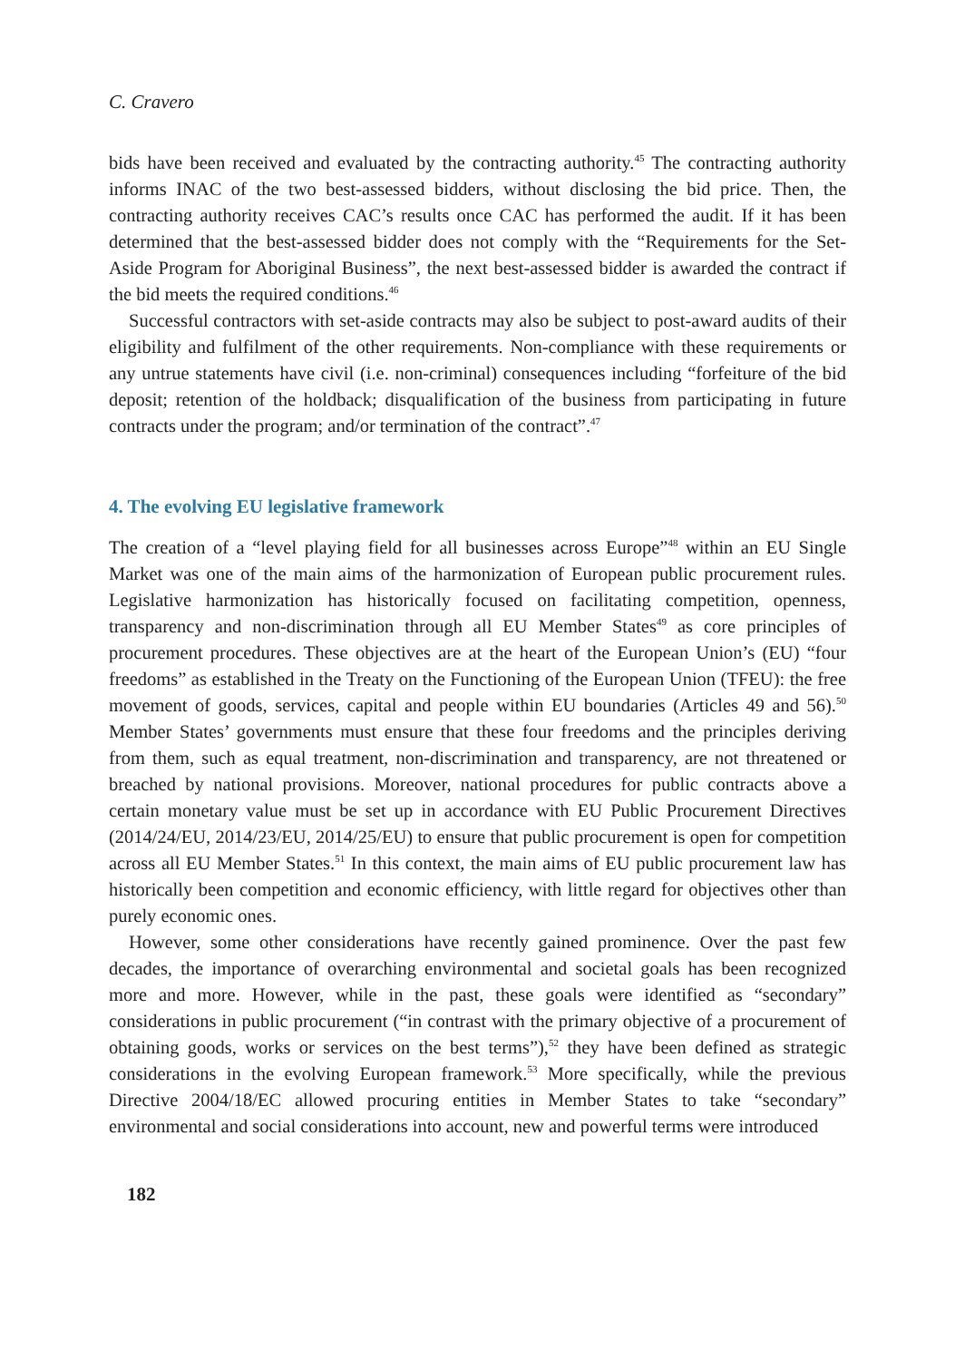C. Cravero
bids have been received and evaluated by the contracting authority.<sup>45</sup> The contracting authority informs INAC of the two best-assessed bidders, without disclosing the bid price. Then, the contracting authority receives CAC’s results once CAC has performed the audit. If it has been determined that the best-assessed bidder does not comply with the “Requirements for the Set-Aside Program for Aboriginal Business”, the next best-assessed bidder is awarded the contract if the bid meets the required conditions.<sup>46</sup>
Successful contractors with set-aside contracts may also be subject to post-award audits of their eligibility and fulfilment of the other requirements. Non-compliance with these requirements or any untrue statements have civil (i.e. non-criminal) consequences including “forfeiture of the bid deposit; retention of the holdback; disqualification of the business from participating in future contracts under the program; and/or termination of the contract”.<sup>47</sup>
4. The evolving EU legislative framework
The creation of a “level playing field for all businesses across Europe”<sup>48</sup> within an EU Single Market was one of the main aims of the harmonization of European public procurement rules. Legislative harmonization has historically focused on facilitating competition, openness, transparency and non-discrimination through all EU Member States<sup>49</sup> as core principles of procurement procedures. These objectives are at the heart of the European Union’s (EU) “four freedoms” as established in the Treaty on the Functioning of the European Union (TFEU): the free movement of goods, services, capital and people within EU boundaries (Articles 49 and 56).<sup>50</sup> Member States’ governments must ensure that these four freedoms and the principles deriving from them, such as equal treatment, non-discrimination and transparency, are not threatened or breached by national provisions. Moreover, national procedures for public contracts above a certain monetary value must be set up in accordance with EU Public Procurement Directives (2014/24/EU, 2014/23/EU, 2014/25/EU) to ensure that public procurement is open for competition across all EU Member States.<sup>51</sup> In this context, the main aims of EU public procurement law has historically been competition and economic efficiency, with little regard for objectives other than purely economic ones.
However, some other considerations have recently gained prominence. Over the past few decades, the importance of overarching environmental and societal goals has been recognized more and more. However, while in the past, these goals were identified as “secondary” considerations in public procurement (“in contrast with the primary objective of a procurement of obtaining goods, works or services on the best terms”),<sup>52</sup> they have been defined as strategic considerations in the evolving European framework.<sup>53</sup> More specifically, while the previous Directive 2004/18/EC allowed procuring entities in Member States to take “secondary” environmental and social considerations into account, new and powerful terms were introduced
182